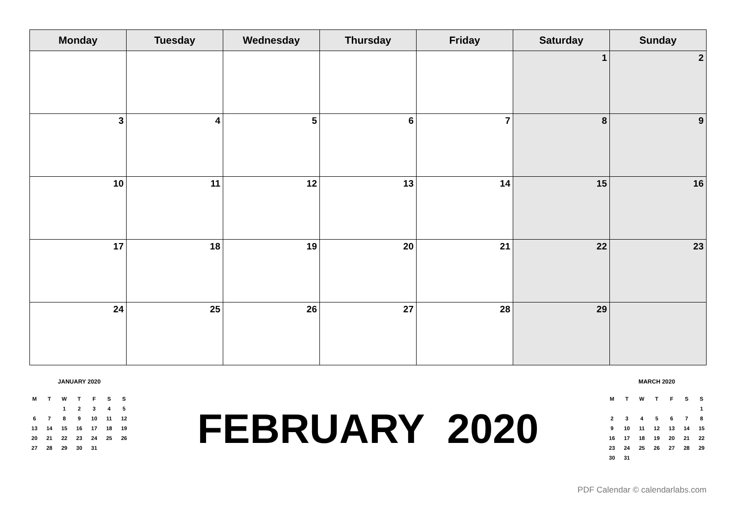| Monday | Tuesday | Wednesday | Thursday | Friday | Saturday | Sunday |
| --- | --- | --- | --- | --- | --- | --- |
| | | | | | 1 | 2 |
| 3 | 4 | 5 | 6 | 7 | 8 | 9 |
| 10 | 11 | 12 | 13 | 14 | 15 | 16 |
| 17 | 18 | 19 | 20 | 21 | 22 | 23 |
| 24 | 25 | 26 | 27 | 28 | 29 | |
JANUARY 2020
| M | T | W | T | F | S | S |
| | | 1 | 2 | 3 | 4 | 5 |
| 6 | 7 | 8 | 9 | 10 | 11 | 12 |
| 13 | 14 | 15 | 16 | 17 | 18 | 19 |
| 20 | 21 | 22 | 23 | 24 | 25 | 26 |
| 27 | 28 | 29 | 30 | 31 | | |
FEBRUARY 2020
MARCH 2020
| M | T | W | T | F | S | S |
| | | | | | | 1 |
| 2 | 3 | 4 | 5 | 6 | 7 | 8 |
| 9 | 10 | 11 | 12 | 13 | 14 | 15 |
| 16 | 17 | 18 | 19 | 20 | 21 | 22 |
| 23 | 24 | 25 | 26 | 27 | 28 | 29 |
| 30 | 31 | | | | | |
PDF Calendar © calendarlabs.com